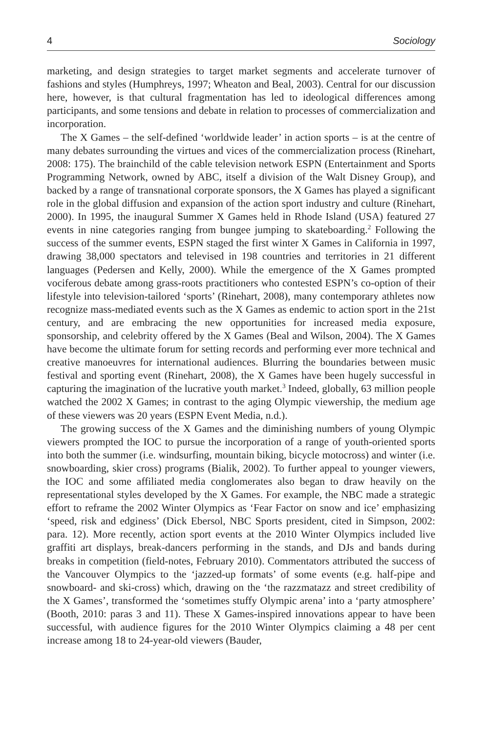4 Sociology
marketing, and design strategies to target market segments and accelerate turnover of fashions and styles (Humphreys, 1997; Wheaton and Beal, 2003). Central for our discussion here, however, is that cultural fragmentation has led to ideological differences among participants, and some tensions and debate in relation to processes of commercialization and incorporation.
The X Games – the self-defined ‘worldwide leader’ in action sports – is at the centre of many debates surrounding the virtues and vices of the commercialization process (Rinehart, 2008: 175). The brainchild of the cable television network ESPN (Entertainment and Sports Programming Network, owned by ABC, itself a division of the Walt Disney Group), and backed by a range of transnational corporate sponsors, the X Games has played a significant role in the global diffusion and expansion of the action sport industry and culture (Rinehart, 2000). In 1995, the inaugural Summer X Games held in Rhode Island (USA) featured 27 events in nine categories ranging from bungee jumping to skateboarding.<sup>2</sup> Following the success of the summer events, ESPN staged the first winter X Games in California in 1997, drawing 38,000 spectators and televised in 198 countries and territories in 21 different languages (Pedersen and Kelly, 2000). While the emergence of the X Games prompted vociferous debate among grass-roots practitioners who contested ESPN’s co-option of their lifestyle into television-tailored ‘sports’ (Rinehart, 2008), many contemporary athletes now recognize mass-mediated events such as the X Games as endemic to action sport in the 21st century, and are embracing the new opportunities for increased media exposure, sponsorship, and celebrity offered by the X Games (Beal and Wilson, 2004). The X Games have become the ultimate forum for setting records and performing ever more technical and creative manoeuvres for international audiences. Blurring the boundaries between music festival and sporting event (Rinehart, 2008), the X Games have been hugely successful in capturing the imagination of the lucrative youth market.<sup>3</sup> Indeed, globally, 63 million people watched the 2002 X Games; in contrast to the aging Olympic viewership, the medium age of these viewers was 20 years (ESPN Event Media, n.d.).
The growing success of the X Games and the diminishing numbers of young Olympic viewers prompted the IOC to pursue the incorporation of a range of youth-oriented sports into both the summer (i.e. windsurfing, mountain biking, bicycle motocross) and winter (i.e. snowboarding, skier cross) programs (Bialik, 2002). To further appeal to younger viewers, the IOC and some affiliated media conglomerates also began to draw heavily on the representational styles developed by the X Games. For example, the NBC made a strategic effort to reframe the 2002 Winter Olympics as ‘Fear Factor on snow and ice’ emphasizing ‘speed, risk and edginess’ (Dick Ebersol, NBC Sports president, cited in Simpson, 2002: para. 12). More recently, action sport events at the 2010 Winter Olympics included live graffiti art displays, break-dancers performing in the stands, and DJs and bands during breaks in competition (field-notes, February 2010). Commentators attributed the success of the Vancouver Olympics to the ‘jazzed-up formats’ of some events (e.g. half-pipe and snowboard- and ski-cross) which, drawing on the ‘the razzmatazz and street credibility of the X Games’, transformed the ‘sometimes stuffy Olympic arena’ into a ‘party atmosphere’ (Booth, 2010: paras 3 and 11). These X Games-inspired innovations appear to have been successful, with audience figures for the 2010 Winter Olympics claiming a 48 per cent increase among 18 to 24-year-old viewers (Bauder,